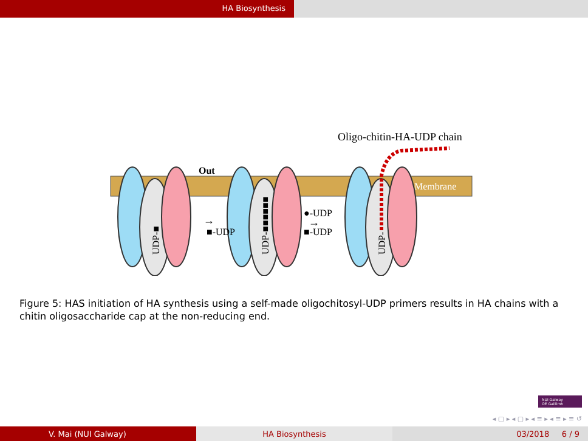HA Biosynthesis
Oligo-chitin-HA-UDP chain
Out
Membrane
■-UDP
→
●-UDP
■-UDP
→
UDP-■
UDP-■■■■■■
UDP-
Figure 5: HAS initiation of HA synthesis using a self-made oligochitosyl-UDP primers results in HA chains with a chitin oligosaccharide cap at the non-reducing end.
NUI Galway
OÉ Gaillimh
◂ ▢ ▸ ◂ ▢ ▸ ◂ ≡ ▸ ◂ ≡ ▸ ≡ ↺
V. Mai (NUI Galway) HA Biosynthesis 03/2018 6 / 9